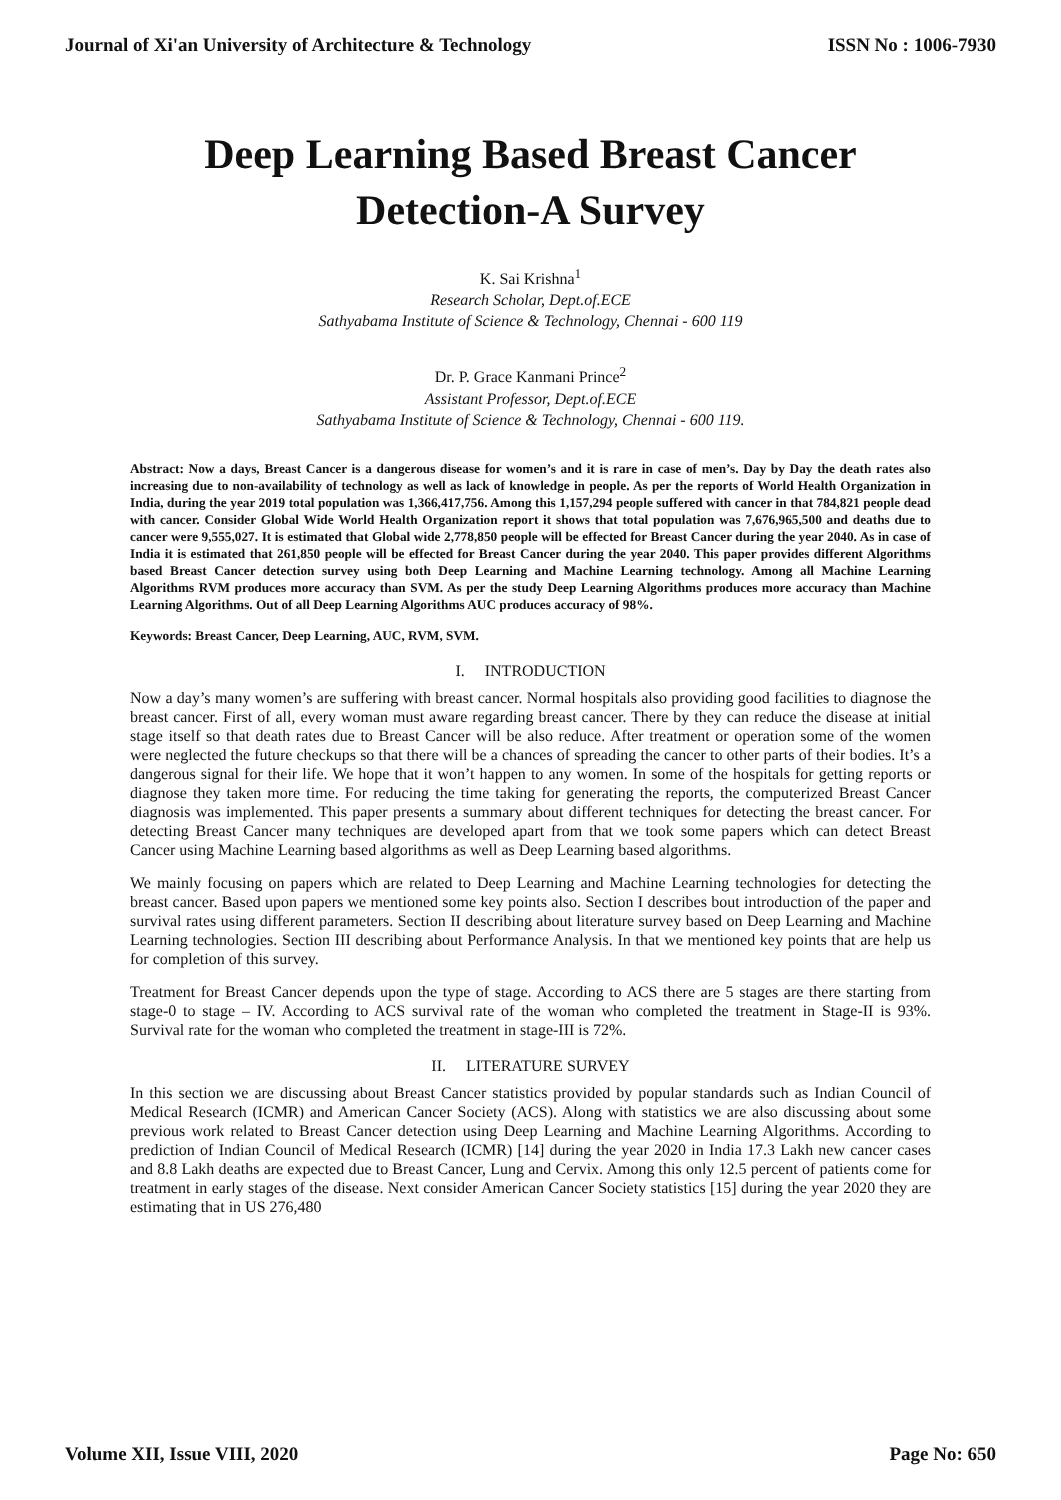Journal of Xi'an University of Architecture & Technology ISSN No : 1006-7930
Deep Learning Based Breast Cancer Detection-A Survey
K. Sai Krishna<sup>1</sup>
Research Scholar, Dept.of.ECE
Sathyabama Institute of Science & Technology, Chennai - 600 119
Dr. P. Grace Kanmani Prince<sup>2</sup>
Assistant Professor, Dept.of.ECE
Sathyabama Institute of Science & Technology, Chennai - 600 119.
Abstract: Now a days, Breast Cancer is a dangerous disease for women’s and it is rare in case of men’s. Day by Day the death rates also increasing due to non-availability of technology as well as lack of knowledge in people. As per the reports of World Health Organization in India, during the year 2019 total population was 1,366,417,756. Among this 1,157,294 people suffered with cancer in that 784,821 people dead with cancer. Consider Global Wide World Health Organization report it shows that total population was 7,676,965,500 and deaths due to cancer were 9,555,027. It is estimated that Global wide 2,778,850 people will be effected for Breast Cancer during the year 2040. As in case of India it is estimated that 261,850 people will be effected for Breast Cancer during the year 2040. This paper provides different Algorithms based Breast Cancer detection survey using both Deep Learning and Machine Learning technology. Among all Machine Learning Algorithms RVM produces more accuracy than SVM. As per the study Deep Learning Algorithms produces more accuracy than Machine Learning Algorithms. Out of all Deep Learning Algorithms AUC produces accuracy of 98%.
Keywords: Breast Cancer, Deep Learning, AUC, RVM, SVM.
I. INTRODUCTION
Now a day’s many women’s are suffering with breast cancer. Normal hospitals also providing good facilities to diagnose the breast cancer. First of all, every woman must aware regarding breast cancer. There by they can reduce the disease at initial stage itself so that death rates due to Breast Cancer will be also reduce. After treatment or operation some of the women were neglected the future checkups so that there will be a chances of spreading the cancer to other parts of their bodies. It’s a dangerous signal for their life. We hope that it won’t happen to any women. In some of the hospitals for getting reports or diagnose they taken more time. For reducing the time taking for generating the reports, the computerized Breast Cancer diagnosis was implemented. This paper presents a summary about different techniques for detecting the breast cancer. For detecting Breast Cancer many techniques are developed apart from that we took some papers which can detect Breast Cancer using Machine Learning based algorithms as well as Deep Learning based algorithms.
We mainly focusing on papers which are related to Deep Learning and Machine Learning technologies for detecting the breast cancer. Based upon papers we mentioned some key points also. Section I describes bout introduction of the paper and survival rates using different parameters. Section II describing about literature survey based on Deep Learning and Machine Learning technologies. Section III describing about Performance Analysis. In that we mentioned key points that are help us for completion of this survey.
Treatment for Breast Cancer depends upon the type of stage. According to ACS there are 5 stages are there starting from stage-0 to stage – IV. According to ACS survival rate of the woman who completed the treatment in Stage-II is 93%. Survival rate for the woman who completed the treatment in stage-III is 72%.
II. LITERATURE SURVEY
In this section we are discussing about Breast Cancer statistics provided by popular standards such as Indian Council of Medical Research (ICMR) and American Cancer Society (ACS). Along with statistics we are also discussing about some previous work related to Breast Cancer detection using Deep Learning and Machine Learning Algorithms. According to prediction of Indian Council of Medical Research (ICMR) [14] during the year 2020 in India 17.3 Lakh new cancer cases and 8.8 Lakh deaths are expected due to Breast Cancer, Lung and Cervix. Among this only 12.5 percent of patients come for treatment in early stages of the disease. Next consider American Cancer Society statistics [15] during the year 2020 they are estimating that in US 276,480
Volume XII, Issue VIII, 2020 Page No: 650